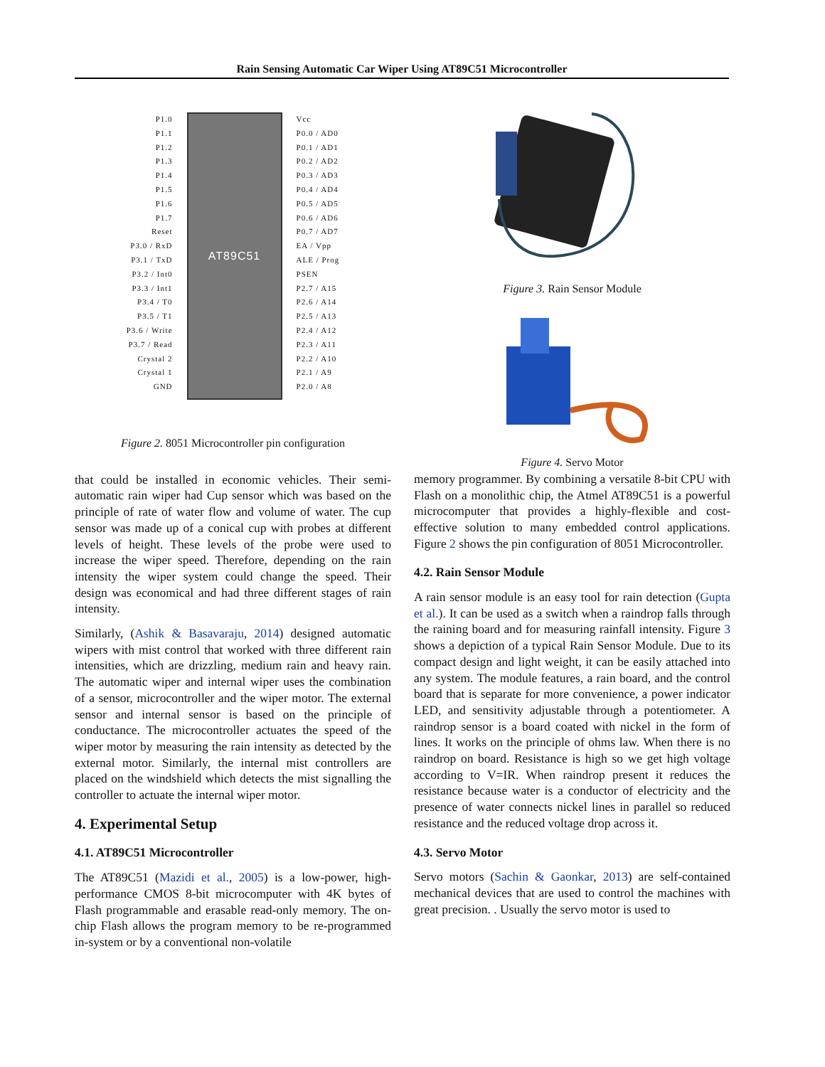Rain Sensing Automatic Car Wiper Using AT89C51 Microcontroller
P1.0
P1.1
P1.2
P1.3
P1.4
P1.5
P1.6
P1.7
Reset
P3.0 / RxD
P3.1 / TxD
P3.2 / Int0
P3.3 / Int1
P3.4 / T0
P3.5 / T1
P3.6 / Write
P3.7 / Read
Crystal 2
Crystal 1
GND
AT89C51
Vcc
P0.0 / AD0
P0.1 / AD1
P0.2 / AD2
P0.3 / AD3
P0.4 / AD4
P0.5 / AD5
P0.6 / AD6
P0.7 / AD7
EA / Vpp
ALE / Prog
PSEN
P2.7 / A15
P2.6 / A14
P2.5 / A13
P2.4 / A12
P2.3 / A11
P2.2 / A10
P2.1 / A9
P2.0 / A8
Figure 2. 8051 Microcontroller pin configuration
that could be installed in economic vehicles. Their semi-automatic rain wiper had Cup sensor which was based on the principle of rate of water flow and volume of water. The cup sensor was made up of a conical cup with probes at different levels of height. These levels of the probe were used to increase the wiper speed. Therefore, depending on the rain intensity the wiper system could change the speed. Their design was economical and had three different stages of rain intensity.
Similarly, (Ashik & Basavaraju, 2014) designed automatic wipers with mist control that worked with three different rain intensities, which are drizzling, medium rain and heavy rain. The automatic wiper and internal wiper uses the combination of a sensor, microcontroller and the wiper motor. The external sensor and internal sensor is based on the principle of conductance. The microcontroller actuates the speed of the wiper motor by measuring the rain intensity as detected by the external motor. Similarly, the internal mist controllers are placed on the windshield which detects the mist signalling the controller to actuate the internal wiper motor.
4. Experimental Setup
4.1. AT89C51 Microcontroller
The AT89C51 (Mazidi et al., 2005) is a low-power, high-performance CMOS 8-bit microcomputer with 4K bytes of Flash programmable and erasable read-only memory. The on-chip Flash allows the program memory to be re-programmed in-system or by a conventional non-volatile
Figure 3. Rain Sensor Module
Figure 4. Servo Motor
memory programmer. By combining a versatile 8-bit CPU with Flash on a monolithic chip, the Atmel AT89C51 is a powerful microcomputer that provides a highly-flexible and cost-effective solution to many embedded control applications. Figure 2 shows the pin configuration of 8051 Microcontroller.
4.2. Rain Sensor Module
A rain sensor module is an easy tool for rain detection (Gupta et al.). It can be used as a switch when a raindrop falls through the raining board and for measuring rainfall intensity. Figure 3 shows a depiction of a typical Rain Sensor Module. Due to its compact design and light weight, it can be easily attached into any system. The module features, a rain board, and the control board that is separate for more convenience, a power indicator LED, and sensitivity adjustable through a potentiometer. A raindrop sensor is a board coated with nickel in the form of lines. It works on the principle of ohms law. When there is no raindrop on board. Resistance is high so we get high voltage according to V=IR. When raindrop present it reduces the resistance because water is a conductor of electricity and the presence of water connects nickel lines in parallel so reduced resistance and the reduced voltage drop across it.
4.3. Servo Motor
Servo motors (Sachin & Gaonkar, 2013) are self-contained mechanical devices that are used to control the machines with great precision. . Usually the servo motor is used to